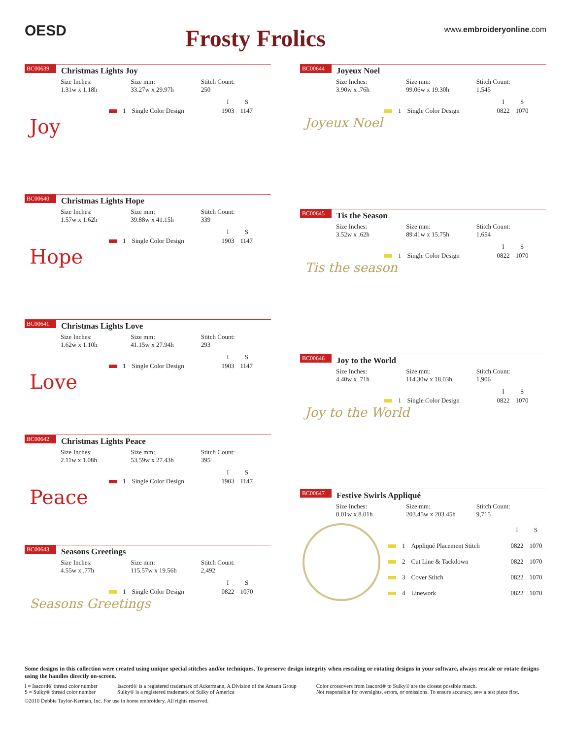OESD
Frosty Frolics
www.embroideryonline.com
BC00639 Christmas Lights Joy
Size Inches:
1.31w x 1.18h
Size mm:
33.27w x 29.97h
Stitch Count:
250
| | | | I | S |
| --- | --- | --- | --- | --- |
| | 1 | Single Color Design | 1903 | 1147 |
Joy
BC00640 Christmas Lights Hope
Size Inches:
1.57w x 1.62h
Size mm:
39.88w x 41.15h
Stitch Count:
339
| | | | I | S |
| --- | --- | --- | --- | --- |
| | 1 | Single Color Design | 1903 | 1147 |
Hope
BC00641 Christmas Lights Love
Size Inches:
1.62w x 1.10h
Size mm:
41.15w x 27.94h
Stitch Count:
293
| | | | I | S |
| --- | --- | --- | --- | --- |
| | 1 | Single Color Design | 1903 | 1147 |
Love
BC00642 Christmas Lights Peace
Size Inches:
2.11w x 1.08h
Size mm:
53.59w x 27.43h
Stitch Count:
395
| | | | I | S |
| --- | --- | --- | --- | --- |
| | 1 | Single Color Design | 1903 | 1147 |
Peace
BC00643 Seasons Greetings
Size Inches:
4.55w x .77h
Size mm:
115.57w x 19.56h
Stitch Count:
2,492
| | | | I | S |
| --- | --- | --- | --- | --- |
| | 1 | Single Color Design | 0822 | 1070 |
Seasons Greetings
BC00644 Joyeux Noel
Size Inches:
3.90w x .76h
Size mm:
99.06w x 19.30h
Stitch Count:
1,545
| | | | I | S |
| --- | --- | --- | --- | --- |
| | 1 | Single Color Design | 0822 | 1070 |
Joyeux Noel
BC00645 Tis the Season
Size Inches:
3.52w x .62h
Size mm:
89.41w x 15.75h
Stitch Count:
1,654
| | | | I | S |
| --- | --- | --- | --- | --- |
| | 1 | Single Color Design | 0822 | 1070 |
Tis the season
BC00646 Joy to the World
Size Inches:
4.40w x .71h
Size mm:
114.30w x 18.03h
Stitch Count:
1,906
| | | | I | S |
| --- | --- | --- | --- | --- |
| | 1 | Single Color Design | 0822 | 1070 |
Joy to the World
BC00647 Festive Swirls Appliqué
Size Inches:
8.01w x 8.01h
Size mm:
203.45w x 203.45h
Stitch Count:
9,715
| | | | I | S |
| --- | --- | --- | --- | --- |
| | 1 | Appliqué Placement Stitch | 0822 | 1070 |
| | 2 | Cut Line & Tackdown | 0822 | 1070 |
| | 3 | Cover Stitch | 0822 | 1070 |
| | 4 | Linework | 0822 | 1070 |
Some designs in this collection were created using unique special stitches and/or techniques. To preserve design integrity when rescaling or rotating designs in your software, always rescale or rotate designs using the handles directly on-screen.
I = Isacord® thread color number
S = Sulky® thread color number
Isacord® is a registered trademark of Ackermann, A Division of the Amann Group
Sulky® is a registered trademark of Sulky of America
Color crossovers from Isacord® to Sulky® are the closest possible match.
Not responsible for oversights, errors, or omissions. To ensure accuracy, sew a test piece first.
©2010 Debbie Taylor-Kerman, Inc. For use in home embroidery. All rights reserved.